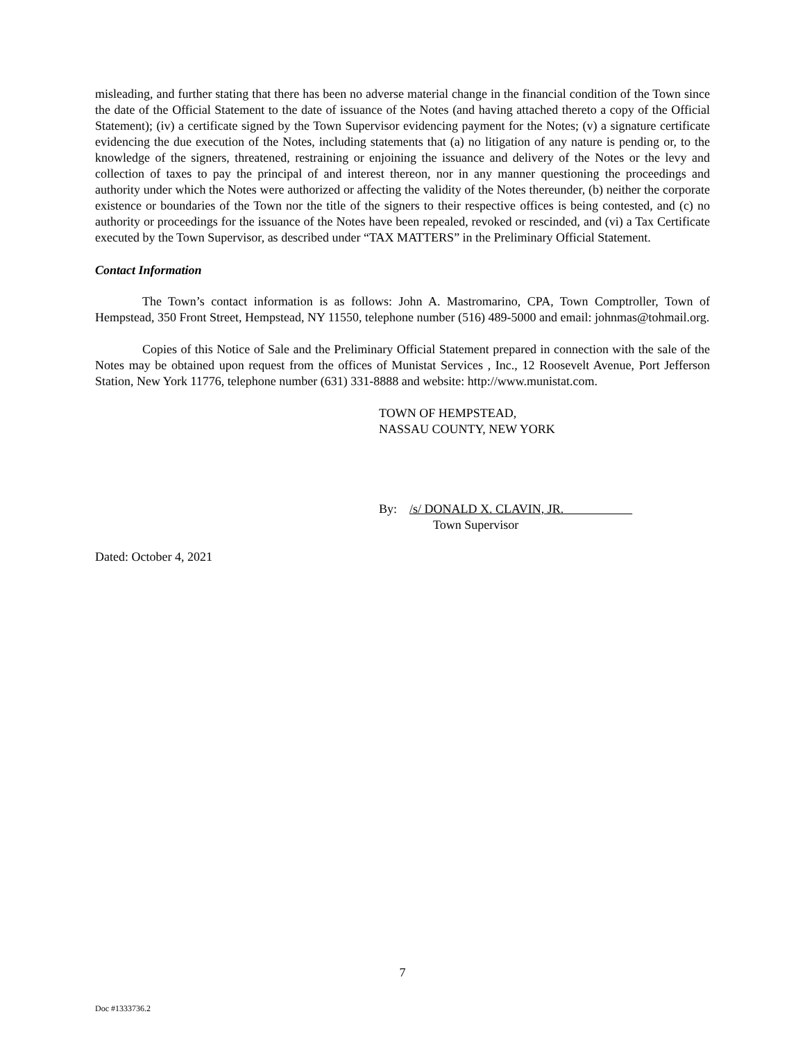misleading, and further stating that there has been no adverse material change in the financial condition of the Town since the date of the Official Statement to the date of issuance of the Notes (and having attached thereto a copy of the Official Statement); (iv) a certificate signed by the Town Supervisor evidencing payment for the Notes; (v) a signature certificate evidencing the due execution of the Notes, including statements that (a) no litigation of any nature is pending or, to the knowledge of the signers, threatened, restraining or enjoining the issuance and delivery of the Notes or the levy and collection of taxes to pay the principal of and interest thereon, nor in any manner questioning the proceedings and authority under which the Notes were authorized or affecting the validity of the Notes thereunder, (b) neither the corporate existence or boundaries of the Town nor the title of the signers to their respective offices is being contested, and (c) no authority or proceedings for the issuance of the Notes have been repealed, revoked or rescinded, and (vi) a Tax Certificate executed by the Town Supervisor, as described under “TAX MATTERS” in the Preliminary Official Statement.
Contact Information
The Town’s contact information is as follows: John A. Mastromarino, CPA, Town Comptroller, Town of Hempstead, 350 Front Street, Hempstead, NY 11550, telephone number (516) 489-5000 and email: johnmas@tohmail.org.
Copies of this Notice of Sale and the Preliminary Official Statement prepared in connection with the sale of the Notes may be obtained upon request from the offices of Munistat Services , Inc., 12 Roosevelt Avenue, Port Jefferson Station, New York 11776, telephone number (631) 331-8888 and website: http://www.munistat.com.
TOWN OF HEMPSTEAD,
NASSAU COUNTY, NEW YORK
By: /s/ DONALD X. CLAVIN, JR.
Town Supervisor
Dated: October 4, 2021
7
Doc #1333736.2